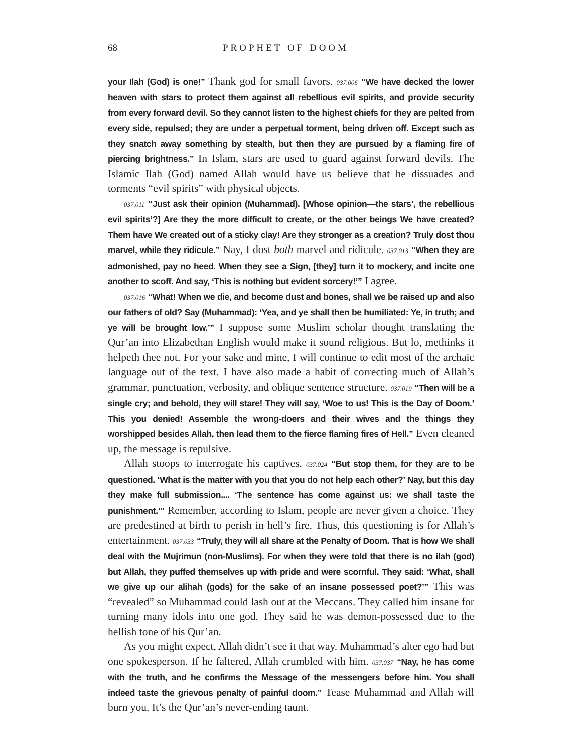68 PROPHET OF DOOM
your Ilah (God) is one!” Thank god for small favors. 037.006 “We have decked the lower heaven with stars to protect them against all rebellious evil spirits, and provide security from every forward devil. So they cannot listen to the highest chiefs for they are pelted from every side, repulsed; they are under a perpetual torment, being driven off. Except such as they snatch away something by stealth, but then they are pursued by a flaming fire of piercing brightness.” In Islam, stars are used to guard against forward devils. The Islamic Ilah (God) named Allah would have us believe that he dissuades and torments “evil spirits” with physical objects.
037.011 “Just ask their opinion (Muhammad). [Whose opinion—the stars’, the rebellious evil spirits’?] Are they the more difficult to create, or the other beings We have created? Them have We created out of a sticky clay! Are they stronger as a creation? Truly dost thou marvel, while they ridicule.” Nay, I dost both marvel and ridicule. 037.013 “When they are admonished, pay no heed. When they see a Sign, [they] turn it to mockery, and incite one another to scoff. And say, ‘This is nothing but evident sorcery!’” I agree.
037.016 “What! When we die, and become dust and bones, shall we be raised up and also our fathers of old? Say (Muhammad): ‘Yea, and ye shall then be humiliated: Ye, in truth; and ye will be brought low.’” I suppose some Muslim scholar thought translating the Qur’an into Elizabethan English would make it sound religious. But lo, methinks it helpeth thee not. For your sake and mine, I will continue to edit most of the archaic language out of the text. I have also made a habit of correcting much of Allah’s grammar, punctuation, verbosity, and oblique sentence structure. 037.019 “Then will be a single cry; and behold, they will stare! They will say, ‘Woe to us! This is the Day of Doom.’ This you denied! Assemble the wrong-doers and their wives and the things they worshipped besides Allah, then lead them to the fierce flaming fires of Hell.” Even cleaned up, the message is repulsive.
Allah stoops to interrogate his captives. 037.024 “But stop them, for they are to be questioned. ‘What is the matter with you that you do not help each other?’ Nay, but this day they make full submission.... ‘The sentence has come against us: we shall taste the punishment.’” Remember, according to Islam, people are never given a choice. They are predestined at birth to perish in hell’s fire. Thus, this questioning is for Allah’s entertainment. 037.033 “Truly, they will all share at the Penalty of Doom. That is how We shall deal with the Mujrimun (non-Muslims). For when they were told that there is no ilah (god) but Allah, they puffed themselves up with pride and were scornful. They said: ‘What, shall we give up our alihah (gods) for the sake of an insane possessed poet?’” This was “revealed” so Muhammad could lash out at the Meccans. They called him insane for turning many idols into one god. They said he was demon-possessed due to the hellish tone of his Qur’an.
As you might expect, Allah didn’t see it that way. Muhammad’s alter ego had but one spokesperson. If he faltered, Allah crumbled with him. 037.037 “Nay, he has come with the truth, and he confirms the Message of the messengers before him. You shall indeed taste the grievous penalty of painful doom.” Tease Muhammad and Allah will burn you. It’s the Qur’an’s never-ending taunt.